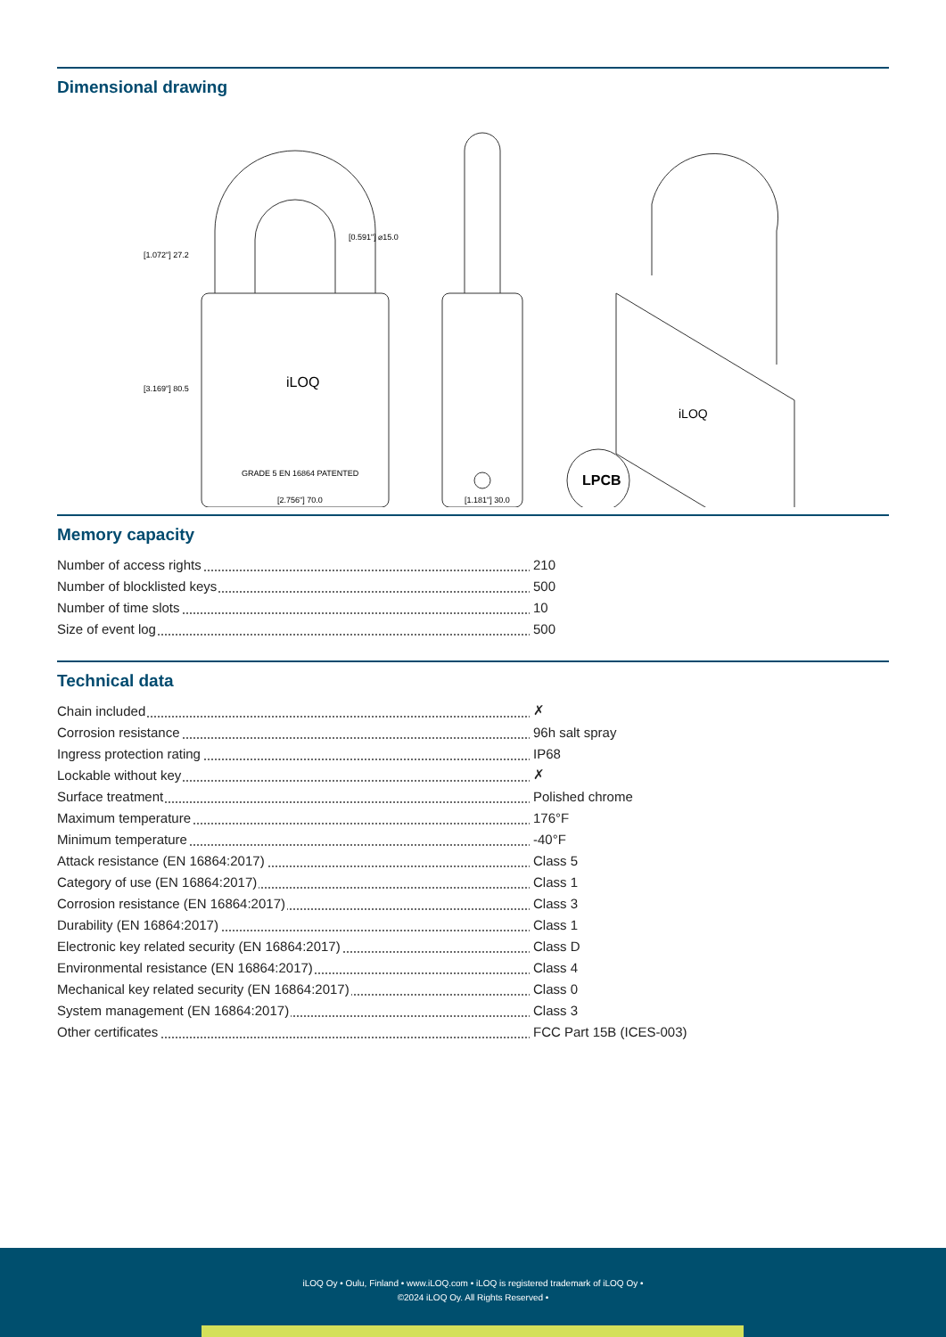Dimensional drawing
iLOQ
GRADE 5 EN 16864 PATENTED
[2.756"] 70.0
[3.169"] 80.5
[1.072"] 27.2
[0.591"] ⌀15.0
[1.181"] 30.0
iLOQ
LPCB
Memory capacity
| Number of access rights | 210 |
| Number of blocklisted keys | 500 |
| Number of time slots | 10 |
| Size of event log | 500 |
Technical data
| Chain included | ✗ |
| Corrosion resistance | 96h salt spray |
| Ingress protection rating | IP68 |
| Lockable without key | ✗ |
| Surface treatment | Polished chrome |
| Maximum temperature | 176°F |
| Minimum temperature | -40°F |
| Attack resistance (EN 16864:2017) | Class 5 |
| Category of use (EN 16864:2017) | Class 1 |
| Corrosion resistance (EN 16864:2017) | Class 3 |
| Durability (EN 16864:2017) | Class 1 |
| Electronic key related security (EN 16864:2017) | Class D |
| Environmental resistance (EN 16864:2017) | Class 4 |
| Mechanical key related security (EN 16864:2017) | Class 0 |
| System management (EN 16864:2017) | Class 3 |
| Other certificates | FCC Part 15B (ICES-003) |
iLOQ Oy • Oulu, Finland • www.iLOQ.com • iLOQ is registered trademark of iLOQ Oy •
©2024 iLOQ Oy. All Rights Reserved •